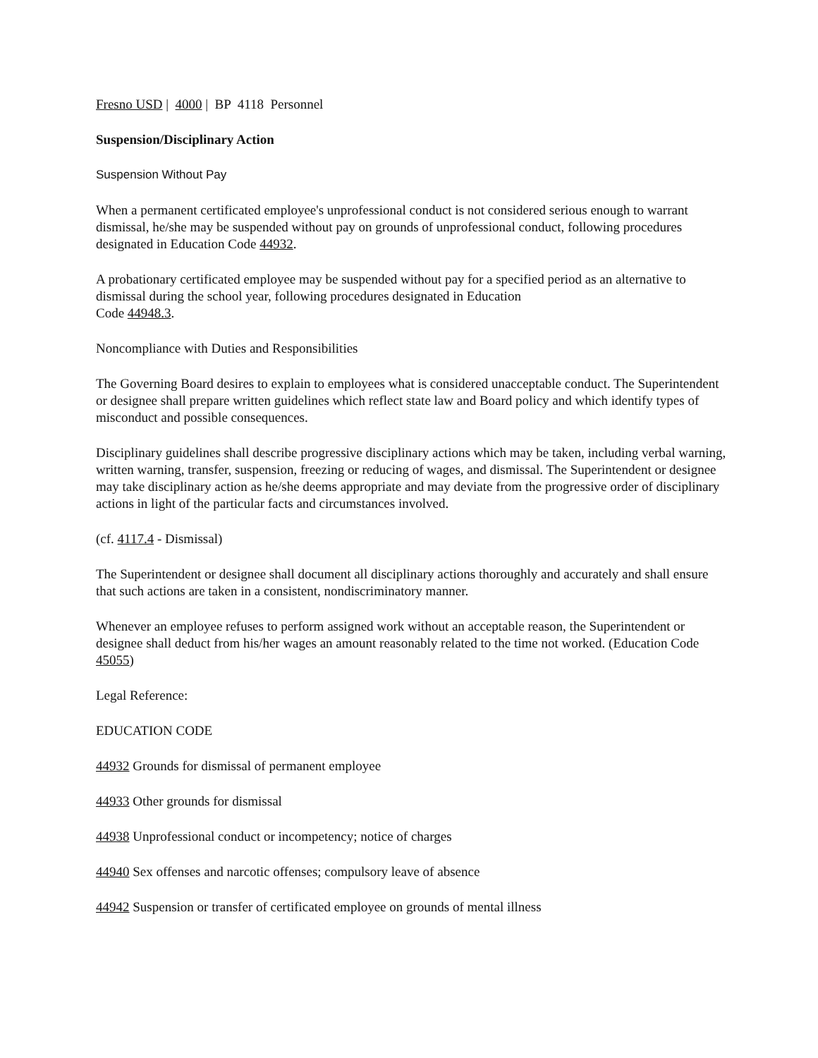Fresno USD | 4000 | BP 4118 Personnel
Suspension/Disciplinary Action
Suspension Without Pay
When a permanent certificated employee's unprofessional conduct is not considered serious enough to warrant dismissal, he/she may be suspended without pay on grounds of unprofessional conduct, following procedures designated in Education Code 44932.
A probationary certificated employee may be suspended without pay for a specified period as an alternative to dismissal during the school year, following procedures designated in Education
Code 44948.3.
Noncompliance with Duties and Responsibilities
The Governing Board desires to explain to employees what is considered unacceptable conduct. The Superintendent or designee shall prepare written guidelines which reflect state law and Board policy and which identify types of misconduct and possible consequences.
Disciplinary guidelines shall describe progressive disciplinary actions which may be taken, including verbal warning, written warning, transfer, suspension, freezing or reducing of wages, and dismissal. The Superintendent or designee may take disciplinary action as he/she deems appropriate and may deviate from the progressive order of disciplinary actions in light of the particular facts and circumstances involved.
(cf. 4117.4 - Dismissal)
The Superintendent or designee shall document all disciplinary actions thoroughly and accurately and shall ensure that such actions are taken in a consistent, nondiscriminatory manner.
Whenever an employee refuses to perform assigned work without an acceptable reason, the Superintendent or designee shall deduct from his/her wages an amount reasonably related to the time not worked. (Education Code 45055)
Legal Reference:
EDUCATION CODE
44932 Grounds for dismissal of permanent employee
44933 Other grounds for dismissal
44938 Unprofessional conduct or incompetency; notice of charges
44940 Sex offenses and narcotic offenses; compulsory leave of absence
44942 Suspension or transfer of certificated employee on grounds of mental illness